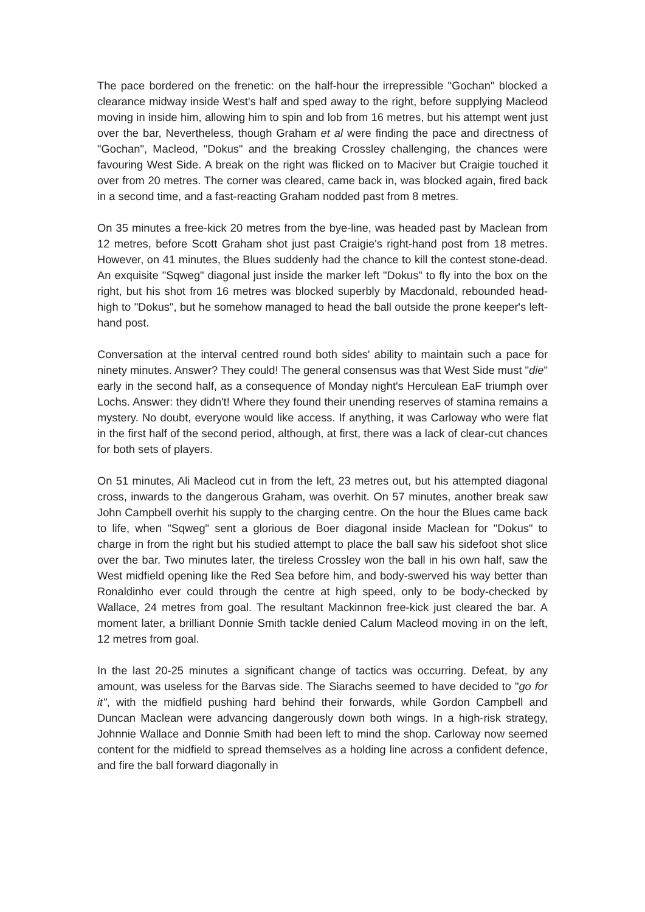The pace bordered on the frenetic: on the half-hour the irrepressible "Gochan" blocked a clearance midway inside West's half and sped away to the right, before supplying Macleod moving in inside him, allowing him to spin and lob from 16 metres, but his attempt went just over the bar, Nevertheless, though Graham et al were finding the pace and directness of "Gochan", Macleod, "Dokus" and the breaking Crossley challenging, the chances were favouring West Side. A break on the right was flicked on to Maciver but Craigie touched it over from 20 metres. The corner was cleared, came back in, was blocked again, fired back in a second time, and a fast-reacting Graham nodded past from 8 metres.
On 35 minutes a free-kick 20 metres from the bye-line, was headed past by Maclean from 12 metres, before Scott Graham shot just past Craigie's right-hand post from 18 metres. However, on 41 minutes, the Blues suddenly had the chance to kill the contest stone-dead. An exquisite "Sqweg" diagonal just inside the marker left "Dokus" to fly into the box on the right, but his shot from 16 metres was blocked superbly by Macdonald, rebounded head-high to "Dokus", but he somehow managed to head the ball outside the prone keeper's left-hand post.
Conversation at the interval centred round both sides' ability to maintain such a pace for ninety minutes. Answer? They could! The general consensus was that West Side must "die" early in the second half, as a consequence of Monday night's Herculean EaF triumph over Lochs. Answer: they didn't! Where they found their unending reserves of stamina remains a mystery. No doubt, everyone would like access. If anything, it was Carloway who were flat in the first half of the second period, although, at first, there was a lack of clear-cut chances for both sets of players.
On 51 minutes, Ali Macleod cut in from the left, 23 metres out, but his attempted diagonal cross, inwards to the dangerous Graham, was overhit. On 57 minutes, another break saw John Campbell overhit his supply to the charging centre. On the hour the Blues came back to life, when "Sqweg" sent a glorious de Boer diagonal inside Maclean for "Dokus" to charge in from the right but his studied attempt to place the ball saw his sidefoot shot slice over the bar. Two minutes later, the tireless Crossley won the ball in his own half, saw the West midfield opening like the Red Sea before him, and body-swerved his way better than Ronaldinho ever could through the centre at high speed, only to be body-checked by Wallace, 24 metres from goal. The resultant Mackinnon free-kick just cleared the bar. A moment later, a brilliant Donnie Smith tackle denied Calum Macleod moving in on the left, 12 metres from goal.
In the last 20-25 minutes a significant change of tactics was occurring. Defeat, by any amount, was useless for the Barvas side. The Siarachs seemed to have decided to "go for it", with the midfield pushing hard behind their forwards, while Gordon Campbell and Duncan Maclean were advancing dangerously down both wings. In a high-risk strategy, Johnnie Wallace and Donnie Smith had been left to mind the shop. Carloway now seemed content for the midfield to spread themselves as a holding line across a confident defence, and fire the ball forward diagonally in